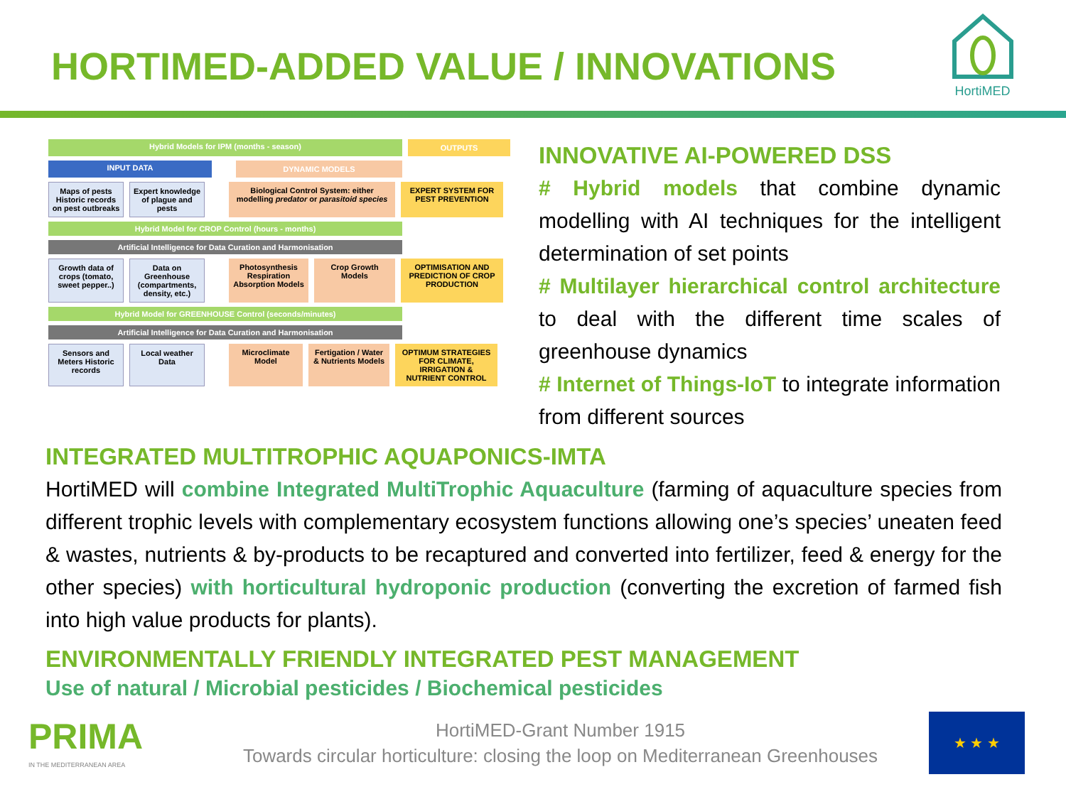HortiMED
HORTIMED-ADDED VALUE / INNOVATIONS
Hybrid Models for IPM (months - season) OUTPUTS
INPUT DATA DYNAMIC MODELS
Maps of pests Historic records on pest outbreaks
Expert knowledge of plague and pests
Biological Control System: either modelling predator or parasitoid species
EXPERT SYSTEM FOR PEST PREVENTION
Hybrid Model for CROP Control (hours - months)
Artificial Intelligence for Data Curation and Harmonisation
Growth data of crops (tomato, sweet pepper..)
Data on Greenhouse (compartments, density, etc.)
Photosynthesis Respiration Absorption Models
Crop Growth Models
OPTIMISATION AND PREDICTION OF CROP PRODUCTION
Hybrid Model for GREENHOUSE Control (seconds/minutes)
Artificial Intelligence for Data Curation and Harmonisation
Sensors and Meters Historic records
Local weather Data
Microclimate Model
Fertigation / Water & Nutrients Models
OPTIMUM STRATEGIES FOR CLIMATE, IRRIGATION & NUTRIENT CONTROL
INNOVATIVE AI-POWERED DSS
# Hybrid models that combine dynamic modelling with AI techniques for the intelligent determination of set points
# Multilayer hierarchical control architecture to deal with the different time scales of greenhouse dynamics
# Internet of Things-IoT to integrate information from different sources
INTEGRATED MULTITROPHIC AQUAPONICS-IMTA
HortiMED will combine Integrated MultiTrophic Aquaculture (farming of aquaculture species from different trophic levels with complementary ecosystem functions allowing one’s species’ uneaten feed & wastes, nutrients & by-products to be recaptured and converted into fertilizer, feed & energy for the other species) with horticultural hydroponic production (converting the excretion of farmed fish into high value products for plants).
ENVIRONMENTALLY FRIENDLY INTEGRATED PEST MANAGEMENT
Use of natural / Microbial pesticides / Biochemical pesticides
PRIMA
IN THE MEDITERRANEAN AREA
HortiMED-Grant Number 1915
Towards circular horticulture: closing the loop on Mediterranean Greenhouses
★ ★ ★